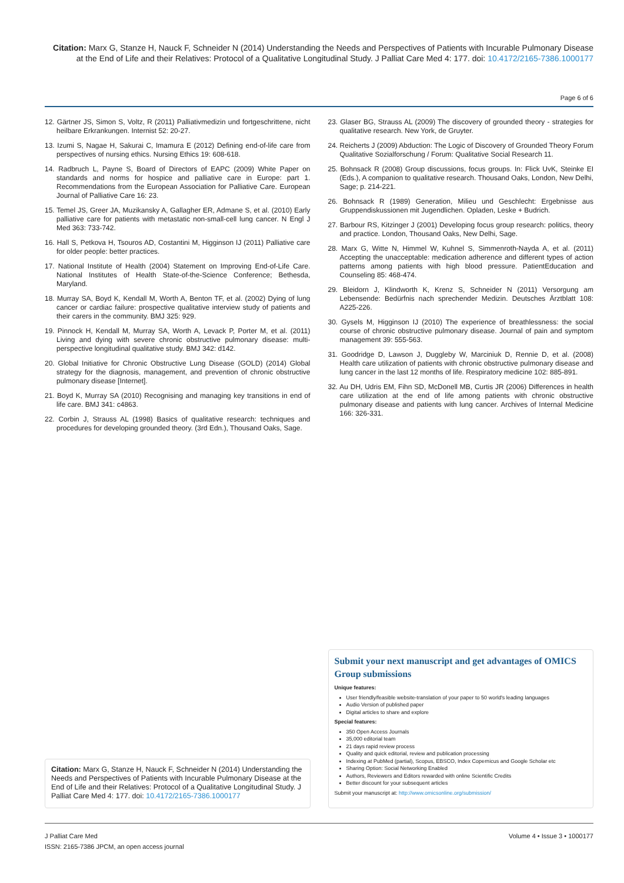Citation: Marx G, Stanze H, Nauck F, Schneider N (2014) Understanding the Needs and Perspectives of Patients with Incurable Pulmonary Disease at the End of Life and their Relatives: Protocol of a Qualitative Longitudinal Study. J Palliat Care Med 4: 177. doi: 10.4172/2165-7386.1000177
Page 6 of 6
12. Gärtner JS, Simon S, Voltz, R (2011) Palliativmedizin und fortgeschrittene, nicht heilbare Erkrankungen. Internist 52: 20-27.
13. Izumi S, Nagae H, Sakurai C, Imamura E (2012) Defining end-of-life care from perspectives of nursing ethics. Nursing Ethics 19: 608-618.
14. Radbruch L, Payne S, Board of Directors of EAPC (2009) White Paper on standards and norms for hospice and palliative care in Europe: part 1. Recommendations from the European Association for Palliative Care. European Journal of Palliative Care 16: 23.
15. Temel JS, Greer JA, Muzikansky A, Gallagher ER, Admane S, et al. (2010) Early palliative care for patients with metastatic non-small-cell lung cancer. N Engl J Med 363: 733-742.
16. Hall S, Petkova H, Tsouros AD, Costantini M, Higginson IJ (2011) Palliative care for older people: better practices.
17. National Institute of Health (2004) Statement on Improving End-of-Life Care. National Institutes of Health State-of-the-Science Conference; Bethesda, Maryland.
18. Murray SA, Boyd K, Kendall M, Worth A, Benton TF, et al. (2002) Dying of lung cancer or cardiac failure: prospective qualitative interview study of patients and their carers in the community. BMJ 325: 929.
19. Pinnock H, Kendall M, Murray SA, Worth A, Levack P, Porter M, et al. (2011) Living and dying with severe chronic obstructive pulmonary disease: multi-perspective longitudinal qualitative study. BMJ 342: d142.
20. Global Initiative for Chronic Obstructive Lung Disease (GOLD) (2014) Global strategy for the diagnosis, management, and prevention of chronic obstructive pulmonary disease [Internet].
21. Boyd K, Murray SA (2010) Recognising and managing key transitions in end of life care. BMJ 341: c4863.
22. Corbin J, Strauss AL (1998) Basics of qualitative research: techniques and procedures for developing grounded theory. (3rd Edn.), Thousand Oaks, Sage.
23. Glaser BG, Strauss AL (2009) The discovery of grounded theory - strategies for qualitative research. New York, de Gruyter.
24. Reicherts J (2009) Abduction: The Logic of Discovery of Grounded Theory Forum Qualitative Sozialforschung / Forum: Qualitative Social Research 11.
25. Bohnsack R (2008) Group discussions, focus groups. In: Flick UvK, Steinke EI (Eds.), A companion to qualitative research. Thousand Oaks, London, New Delhi, Sage; p. 214-221.
26. Bohnsack R (1989) Generation, Milieu und Geschlecht: Ergebnisse aus Gruppendiskussionen mit Jugendlichen. Opladen, Leske + Budrich.
27. Barbour RS, Kitzinger J (2001) Developing focus group research: politics, theory and practice. London, Thousand Oaks, New Delhi, Sage.
28. Marx G, Witte N, Himmel W, Kuhnel S, Simmenroth-Nayda A, et al. (2011) Accepting the unacceptable: medication adherence and different types of action patterns among patients with high blood pressure. PatientEducation and Counseling 85: 468-474.
29. Bleidorn J, Klindworth K, Krenz S, Schneider N (2011) Versorgung am Lebensende: Bedürfnis nach sprechender Medizin. Deutsches Ärztblatt 108: A225-226.
30. Gysels M, Higginson IJ (2010) The experience of breathlessness: the social course of chronic obstructive pulmonary disease. Journal of pain and symptom management 39: 555-563.
31. Goodridge D, Lawson J, Duggleby W, Marciniuk D, Rennie D, et al. (2008) Health care utilization of patients with chronic obstructive pulmonary disease and lung cancer in the last 12 months of life. Respiratory medicine 102: 885-891.
32. Au DH, Udris EM, Fihn SD, McDonell MB, Curtis JR (2006) Differences in health care utilization at the end of life among patients with chronic obstructive pulmonary disease and patients with lung cancer. Archives of Internal Medicine 166: 326-331.
Citation: Marx G, Stanze H, Nauck F, Schneider N (2014) Understanding the Needs and Perspectives of Patients with Incurable Pulmonary Disease at the End of Life and their Relatives: Protocol of a Qualitative Longitudinal Study. J Palliat Care Med 4: 177. doi: 10.4172/2165-7386.1000177
Submit your next manuscript and get advantages of OMICS Group submissions
Unique features:
User friendly/feasible website-translation of your paper to 50 world's leading languages
Audio Version of published paper
Digital articles to share and explore
Special features:
350 Open Access Journals
35,000 editorial team
21 days rapid review process
Quality and quick editorial, review and publication processing
Indexing at PubMed (partial), Scopus, EBSCO, Index Copernicus and Google Scholar etc
Sharing Option: Social Networking Enabled
Authors, Reviewers and Editors rewarded with online Scientific Credits
Better discount for your subsequent articles
Submit your manuscript at: http://www.omicsonline.org/submission/
J Palliat Care Med
ISSN: 2165-7386 JPCM, an open access journal
Volume 4 • Issue 3 • 1000177